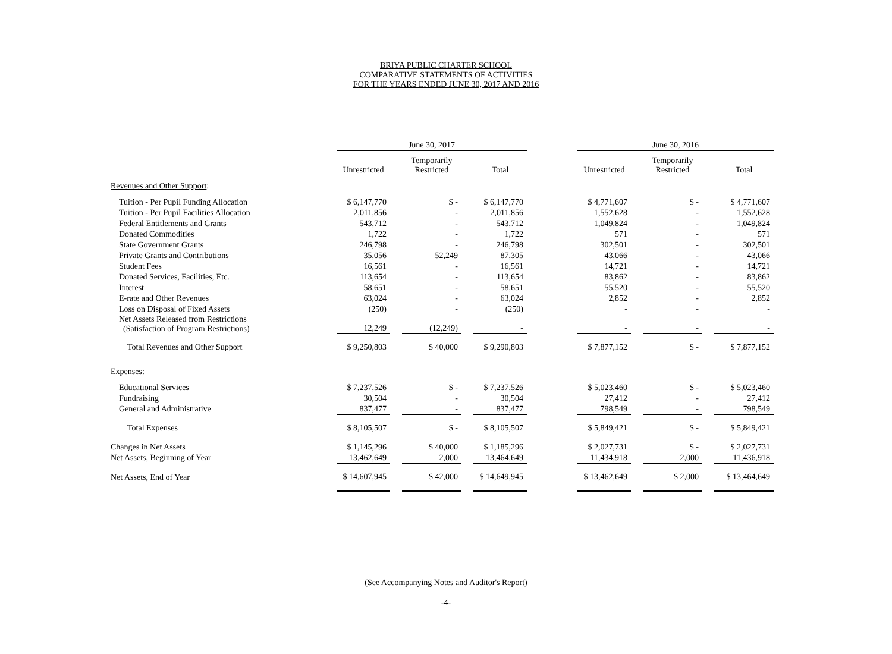BRIYA PUBLIC CHARTER SCHOOL
COMPARATIVE STATEMENTS OF ACTIVITIES
FOR THE YEARS ENDED JUNE 30, 2017 AND 2016
| | June 30, 2017 | | | | | | June 30, 2016 | | | | |
| --- | --- | --- | --- | --- | --- | --- | --- | --- | --- | --- | --- |
| | Unrestricted | | Temporarily Restricted | | Total | | Unrestricted | | Temporarily Restricted | | Total |
| Revenues and Other Support : | | | | | | | | | | | |
| Tuition - Per Pupil Funding Allocation | $ 6,147,770 | | $ - | | $ 6,147,770 | | $ 4,771,607 | | $ - | | $ 4,771,607 |
| Tuition - Per Pupil Facilities Allocation | 2,011,856 | | - | | 2,011,856 | | 1,552,628 | | - | | 1,552,628 |
| Federal Entitlements and Grants | 543,712 | | - | | 543,712 | | 1,049,824 | | - | | 1,049,824 |
| Donated Commodities | 1,722 | | - | | 1,722 | | 571 | | - | | 571 |
| State Government Grants | 246,798 | | - | | 246,798 | | 302,501 | | - | | 302,501 |
| Private Grants and Contributions | 35,056 | | 52,249 | | 87,305 | | 43,066 | | - | | 43,066 |
| Student Fees | 16,561 | | - | | 16,561 | | 14,721 | | - | | 14,721 |
| Donated Services, Facilities, Etc. | 113,654 | | - | | 113,654 | | 83,862 | | - | | 83,862 |
| Interest | 58,651 | | - | | 58,651 | | 55,520 | | - | | 55,520 |
| E-rate and Other Revenues | 63,024 | | - | | 63,024 | | 2,852 | | - | | 2,852 |
| Loss on Disposal of Fixed Assets | (250) | | - | | (250) | | - | | - | | - |
| Net Assets Released from Restrictions (Satisfaction of Program Restrictions) | 12,249 | | (12,249) | | - | | - | | - | | - |
| Total Revenues and Other Support | $ 9,250,803 | | $ 40,000 | | $ 9,290,803 | | $ 7,877,152 | | $ - | | $ 7,877,152 |
| Expenses : | | | | | | | | | | | |
| Educational Services | $ 7,237,526 | | $ - | | $ 7,237,526 | | $ 5,023,460 | | $ - | | $ 5,023,460 |
| Fundraising | 30,504 | | - | | 30,504 | | 27,412 | | - | | 27,412 |
| General and Administrative | 837,477 | | - | | 837,477 | | 798,549 | | - | | 798,549 |
| Total Expenses | $ 8,105,507 | | $ - | | $ 8,105,507 | | $ 5,849,421 | | $ - | | $ 5,849,421 |
| Changes in Net Assets | $ 1,145,296 | | $ 40,000 | | $ 1,185,296 | | $ 2,027,731 | | $ - | | $ 2,027,731 |
| Net Assets, Beginning of Year | 13,462,649 | | 2,000 | | 13,464,649 | | 11,434,918 | | 2,000 | | 11,436,918 |
| Net Assets, End of Year | $ 14,607,945 | | $ 42,000 | | $ 14,649,945 | | $ 13,462,649 | | $ 2,000 | | $ 13,464,649 |
(See Accompanying Notes and Auditor's Report)
-4-